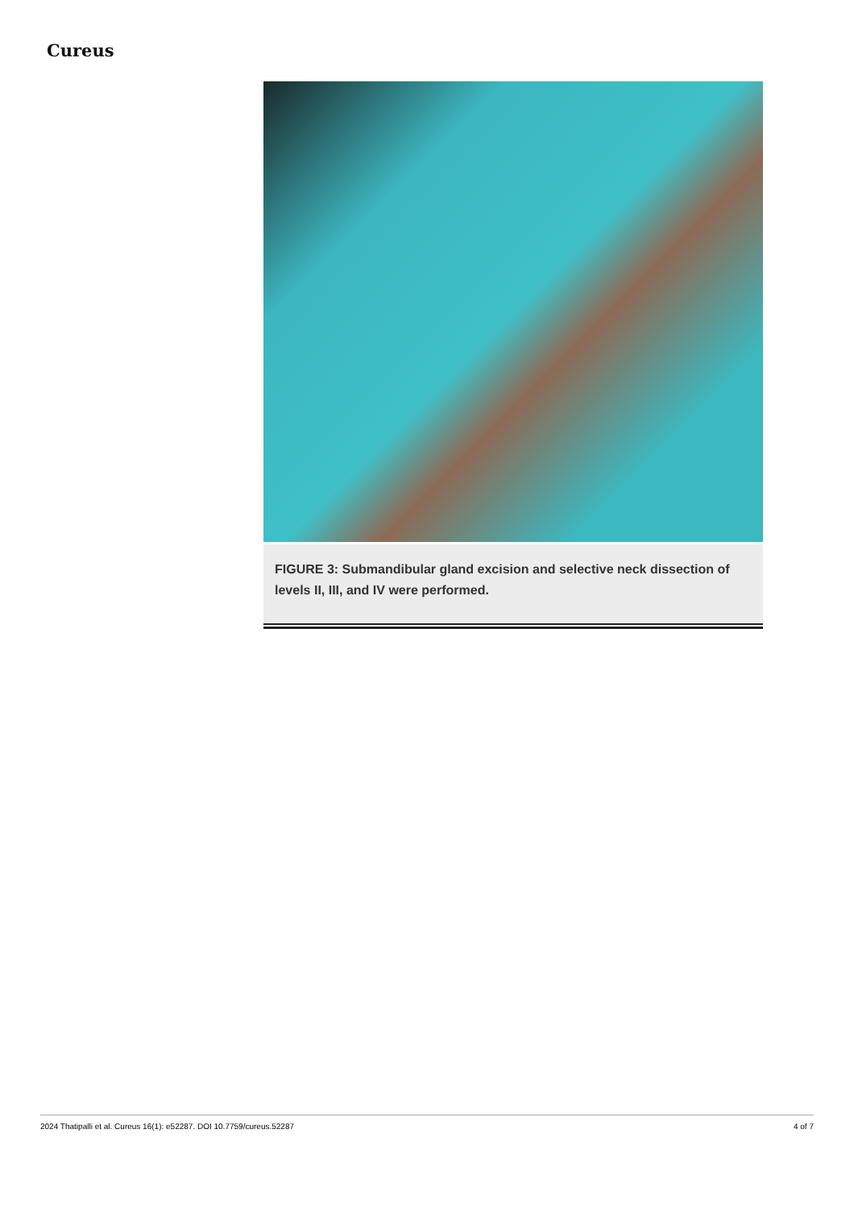Cureus
FIGURE 3: Submandibular gland excision and selective neck dissection of levels II, III, and IV were performed.
2024 Thatipalli et al. Cureus 16(1): e52287. DOI 10.7759/cureus.52287 4 of 7